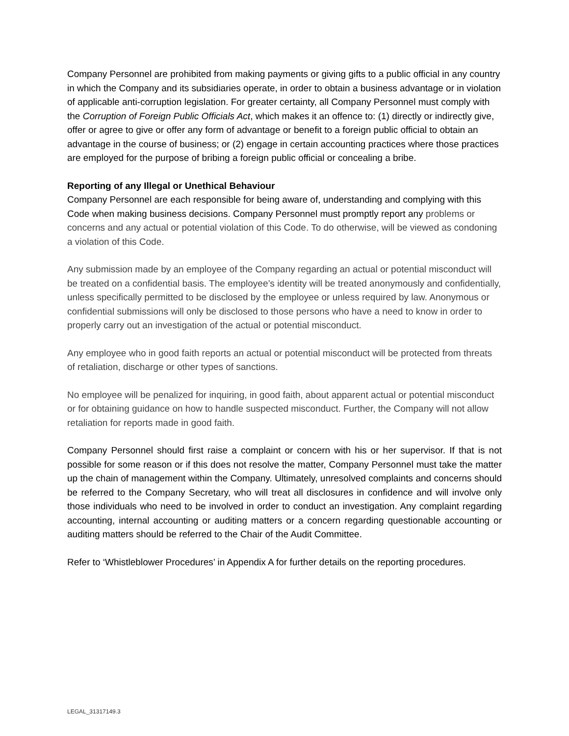Company Personnel are prohibited from making payments or giving gifts to a public official in any country in which the Company and its subsidiaries operate, in order to obtain a business advantage or in violation of applicable anti-corruption legislation. For greater certainty, all Company Personnel must comply with the Corruption of Foreign Public Officials Act, which makes it an offence to: (1) directly or indirectly give, offer or agree to give or offer any form of advantage or benefit to a foreign public official to obtain an advantage in the course of business; or (2) engage in certain accounting practices where those practices are employed for the purpose of bribing a foreign public official or concealing a bribe.
Reporting of any Illegal or Unethical Behaviour
Company Personnel are each responsible for being aware of, understanding and complying with this Code when making business decisions. Company Personnel must promptly report any problems or concerns and any actual or potential violation of this Code. To do otherwise, will be viewed as condoning a violation of this Code.
Any submission made by an employee of the Company regarding an actual or potential misconduct will be treated on a confidential basis. The employee’s identity will be treated anonymously and confidentially, unless specifically permitted to be disclosed by the employee or unless required by law. Anonymous or confidential submissions will only be disclosed to those persons who have a need to know in order to properly carry out an investigation of the actual or potential misconduct.
Any employee who in good faith reports an actual or potential misconduct will be protected from threats of retaliation, discharge or other types of sanctions.
No employee will be penalized for inquiring, in good faith, about apparent actual or potential misconduct or for obtaining guidance on how to handle suspected misconduct. Further, the Company will not allow retaliation for reports made in good faith.
Company Personnel should first raise a complaint or concern with his or her supervisor. If that is not possible for some reason or if this does not resolve the matter, Company Personnel must take the matter up the chain of management within the Company. Ultimately, unresolved complaints and concerns should be referred to the Company Secretary, who will treat all disclosures in confidence and will involve only those individuals who need to be involved in order to conduct an investigation. Any complaint regarding accounting, internal accounting or auditing matters or a concern regarding questionable accounting or auditing matters should be referred to the Chair of the Audit Committee.
Refer to ‘Whistleblower Procedures’ in Appendix A for further details on the reporting procedures.
LEGAL_31317149.3